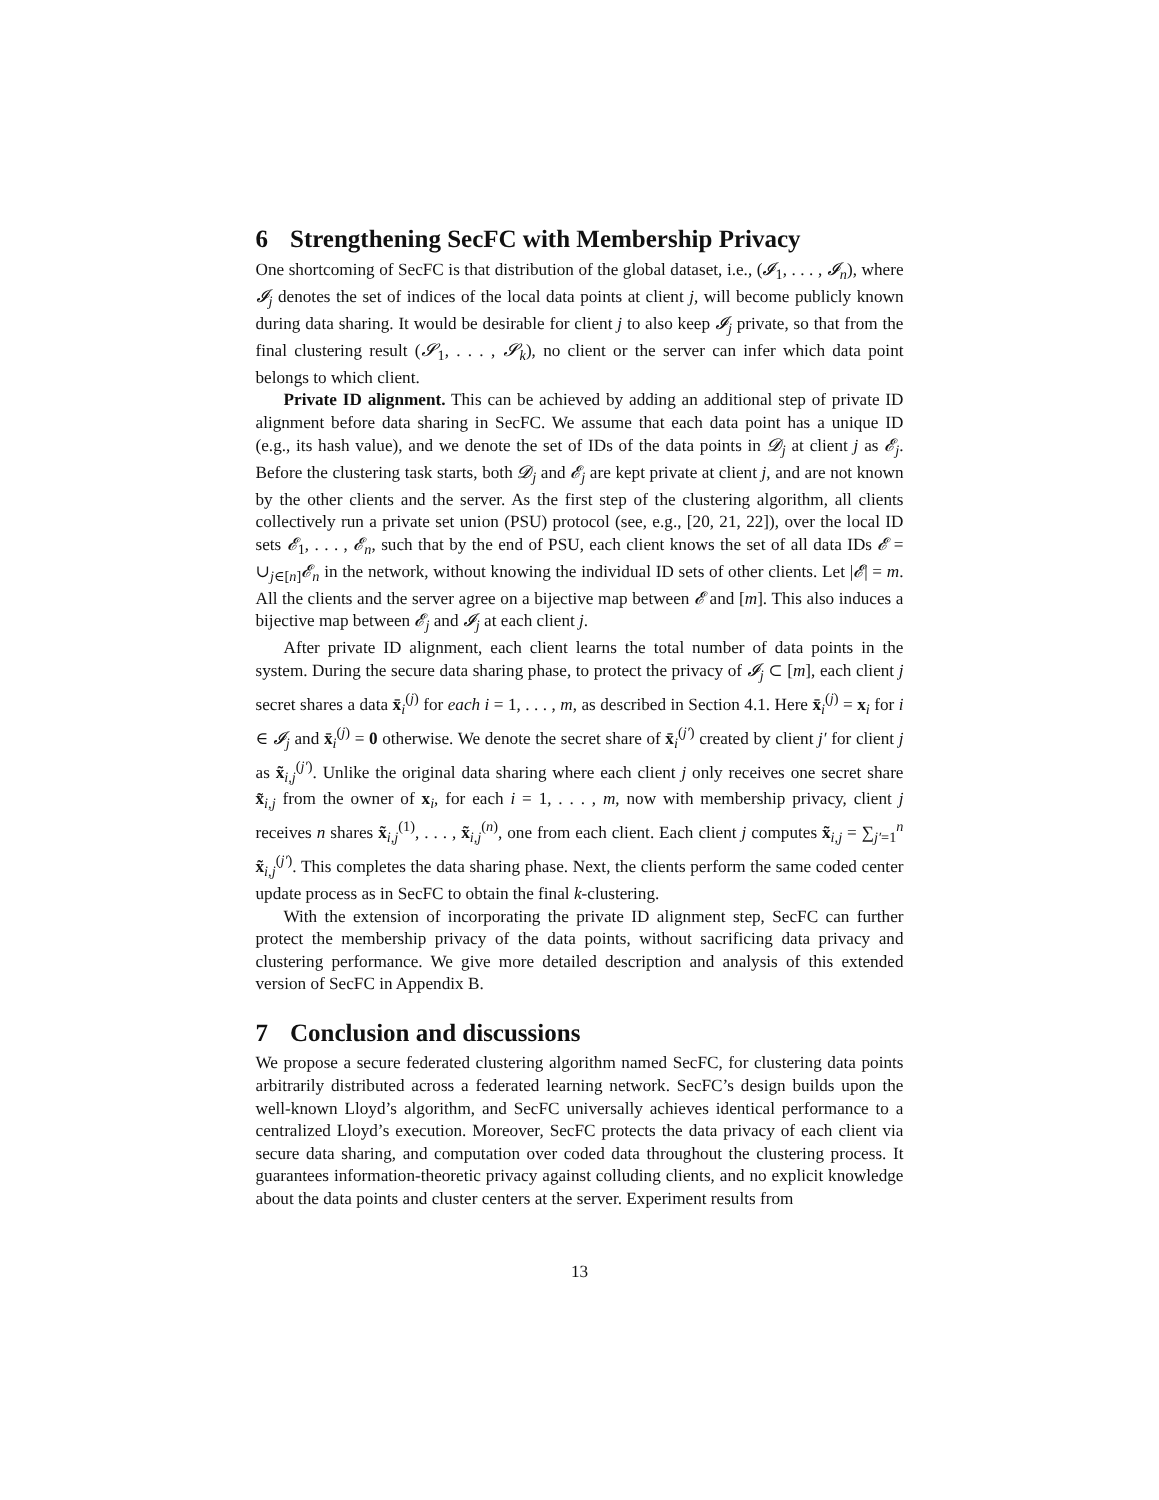6 Strengthening SecFC with Membership Privacy
One shortcoming of SecFC is that distribution of the global dataset, i.e., (𝓘<sub>1</sub>, . . . , 𝓘<sub>n</sub>), where 𝓘<sub>j</sub> denotes the set of indices of the local data points at client j, will become publicly known during data sharing. It would be desirable for client j to also keep 𝓘<sub>j</sub> private, so that from the final clustering result (𝓢<sub>1</sub>, . . . , 𝓢<sub>k</sub>), no client or the server can infer which data point belongs to which client.
Private ID alignment. This can be achieved by adding an additional step of private ID alignment before data sharing in SecFC. We assume that each data point has a unique ID (e.g., its hash value), and we denote the set of IDs of the data points in 𝓓<sub>j</sub> at client j as 𝓔<sub>j</sub>. Before the clustering task starts, both 𝓓<sub>j</sub> and 𝓔<sub>j</sub> are kept private at client j, and are not known by the other clients and the server. As the first step of the clustering algorithm, all clients collectively run a private set union (PSU) protocol (see, e.g., [20, 21, 22]), over the local ID sets 𝓔<sub>1</sub>, . . . , 𝓔<sub>n</sub>, such that by the end of PSU, each client knows the set of all data IDs 𝓔 = ∪<sub>j∈[n]</sub>𝓔<sub>n</sub> in the network, without knowing the individual ID sets of other clients. Let |𝓔| = m. All the clients and the server agree on a bijective map between 𝓔 and [m]. This also induces a bijective map between 𝓔<sub>j</sub> and 𝓘<sub>j</sub> at each client j.
After private ID alignment, each client learns the total number of data points in the system. During the secure data sharing phase, to protect the privacy of 𝓘<sub>j</sub> ⊂ [m], each client j secret shares a data x̄<sub>i</sub><sup>(j)</sup> for each i = 1, . . . , m, as described in Section 4.1. Here x̄<sub>i</sub><sup>(j)</sup> = x<sub>i</sub> for i ∈ 𝓘<sub>j</sub> and x̄<sub>i</sub><sup>(j)</sup> = 0 otherwise. We denote the secret share of x̄<sub>i</sub><sup>(j′)</sup> created by client j′ for client j as x̃<sub>i,j</sub><sup>(j′)</sup>. Unlike the original data sharing where each client j only receives one secret share x̃<sub>i,j</sub> from the owner of x<sub>i</sub>, for each i = 1, . . . , m, now with membership privacy, client j receives n shares x̃<sub>i,j</sub><sup>(1)</sup>, . . . , x̃<sub>i,j</sub><sup>(n)</sup>, one from each client. Each client j computes x̃<sub>i,j</sub> = ∑<sub>j′=1</sub><sup>n</sup> x̃<sub>i,j</sub><sup>(j′)</sup>. This completes the data sharing phase. Next, the clients perform the same coded center update process as in SecFC to obtain the final k-clustering.
With the extension of incorporating the private ID alignment step, SecFC can further protect the membership privacy of the data points, without sacrificing data privacy and clustering performance. We give more detailed description and analysis of this extended version of SecFC in Appendix B.
7 Conclusion and discussions
We propose a secure federated clustering algorithm named SecFC, for clustering data points arbitrarily distributed across a federated learning network. SecFC’s design builds upon the well-known Lloyd’s algorithm, and SecFC universally achieves identical performance to a centralized Lloyd’s execution. Moreover, SecFC protects the data privacy of each client via secure data sharing, and computation over coded data throughout the clustering process. It guarantees information-theoretic privacy against colluding clients, and no explicit knowledge about the data points and cluster centers at the server. Experiment results from
13